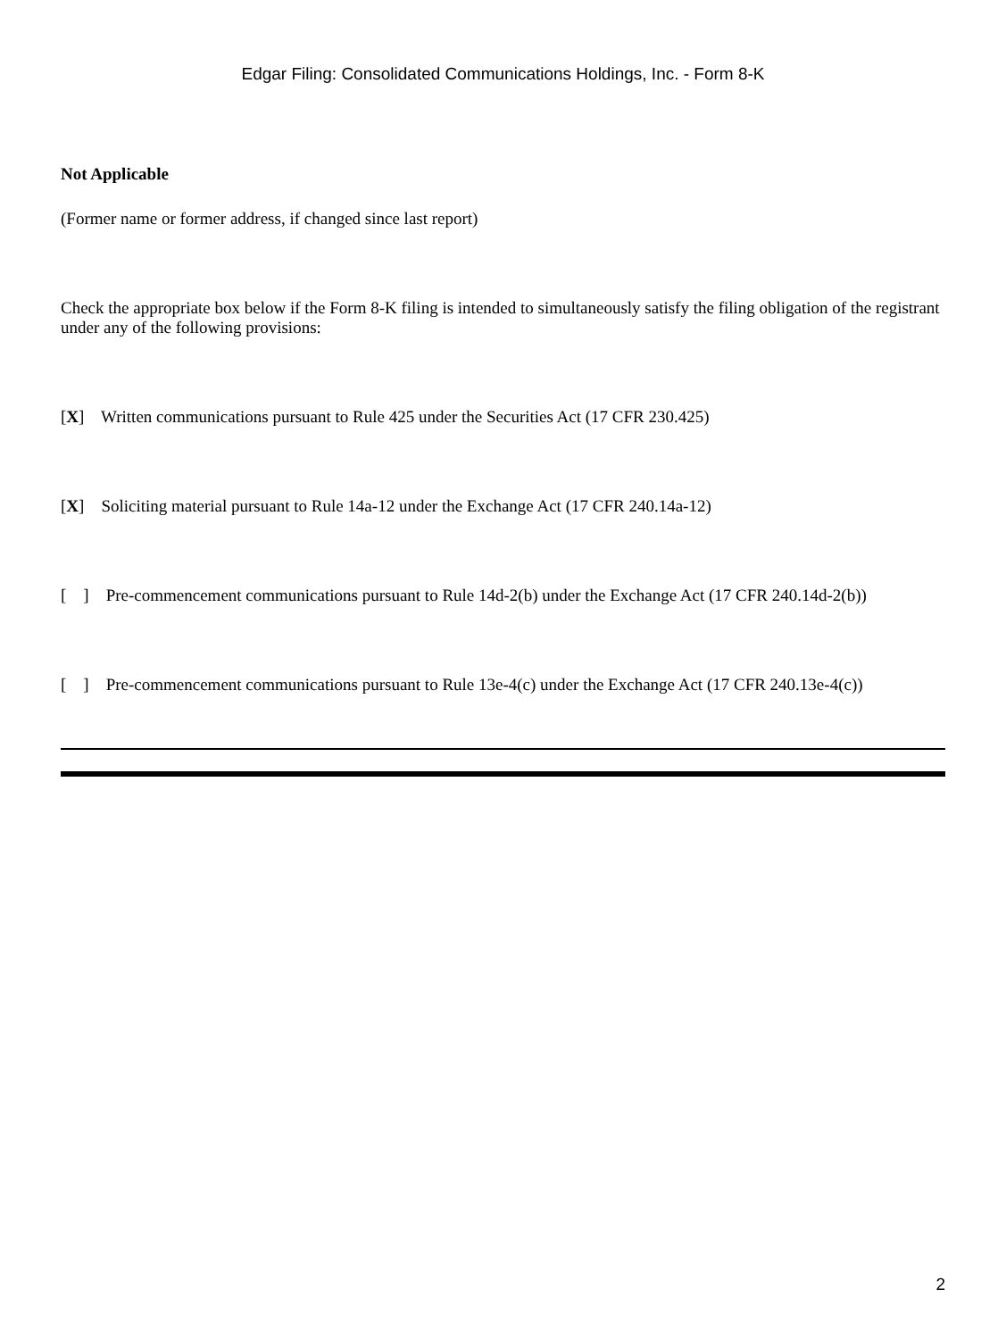Edgar Filing: Consolidated Communications Holdings, Inc. - Form 8-K
Not Applicable
(Former name or former address, if changed since last report)
Check the appropriate box below if the Form 8-K filing is intended to simultaneously satisfy the filing obligation of the registrant under any of the following provisions:
[X] Written communications pursuant to Rule 425 under the Securities Act (17 CFR 230.425)
[X] Soliciting material pursuant to Rule 14a-12 under the Exchange Act (17 CFR 240.14a-12)
[ ] Pre-commencement communications pursuant to Rule 14d-2(b) under the Exchange Act (17 CFR 240.14d-2(b))
[ ] Pre-commencement communications pursuant to Rule 13e-4(c) under the Exchange Act (17 CFR 240.13e-4(c))
2